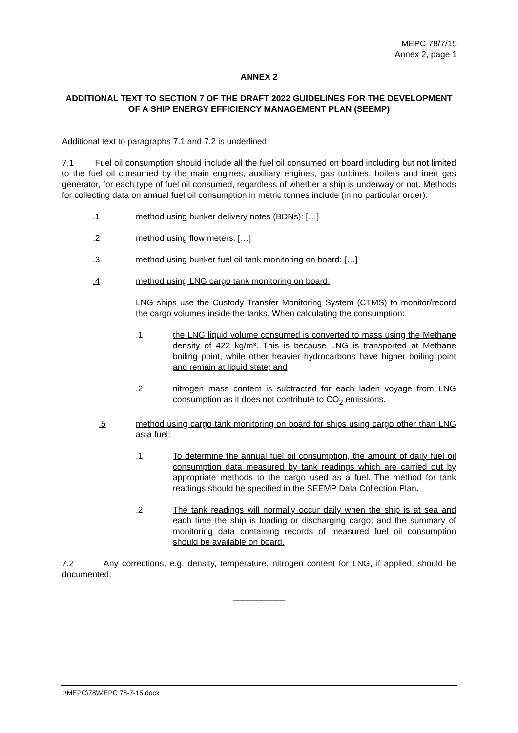MEPC 78/7/15
Annex 2, page 1
ANNEX 2
ADDITIONAL TEXT TO SECTION 7 OF THE DRAFT 2022 GUIDELINES FOR THE DEVELOPMENT OF A SHIP ENERGY EFFICIENCY MANAGEMENT PLAN (SEEMP)
Additional text to paragraphs 7.1 and 7.2 is underlined
7.1 Fuel oil consumption should include all the fuel oil consumed on board including but not limited to the fuel oil consumed by the main engines, auxiliary engines, gas turbines, boilers and inert gas generator, for each type of fuel oil consumed, regardless of whether a ship is underway or not. Methods for collecting data on annual fuel oil consumption in metric tonnes include (in no particular order):
.1 method using bunker delivery notes (BDNs): […]
.2 method using flow meters: […]
.3 method using bunker fuel oil tank monitoring on board: […]
.4 method using LNG cargo tank monitoring on board:
LNG ships use the Custody Transfer Monitoring System (CTMS) to monitor/record the cargo volumes inside the tanks. When calculating the consumption:
.1 the LNG liquid volume consumed is converted to mass using the Methane density of 422 kg/m³. This is because LNG is transported at Methane boiling point, while other heavier hydrocarbons have higher boiling point and remain at liquid state; and
.2 nitrogen mass content is subtracted for each laden voyage from LNG consumption as it does not contribute to CO<sub>2</sub> emissions.
.5 method using cargo tank monitoring on board for ships using cargo other than LNG as a fuel:
.1 To determine the annual fuel oil consumption, the amount of daily fuel oil consumption data measured by tank readings which are carried out by appropriate methods to the cargo used as a fuel. The method for tank readings should be specified in the SEEMP Data Collection Plan.
.2 The tank readings will normally occur daily when the ship is at sea and each time the ship is loading or discharging cargo; and the summary of monitoring data containing records of measured fuel oil consumption should be available on board.
7.2 Any corrections, e.g. density, temperature, nitrogen content for LNG, if applied, should be documented.
___________
I:\MEPC\78\MEPC 78-7-15.docx